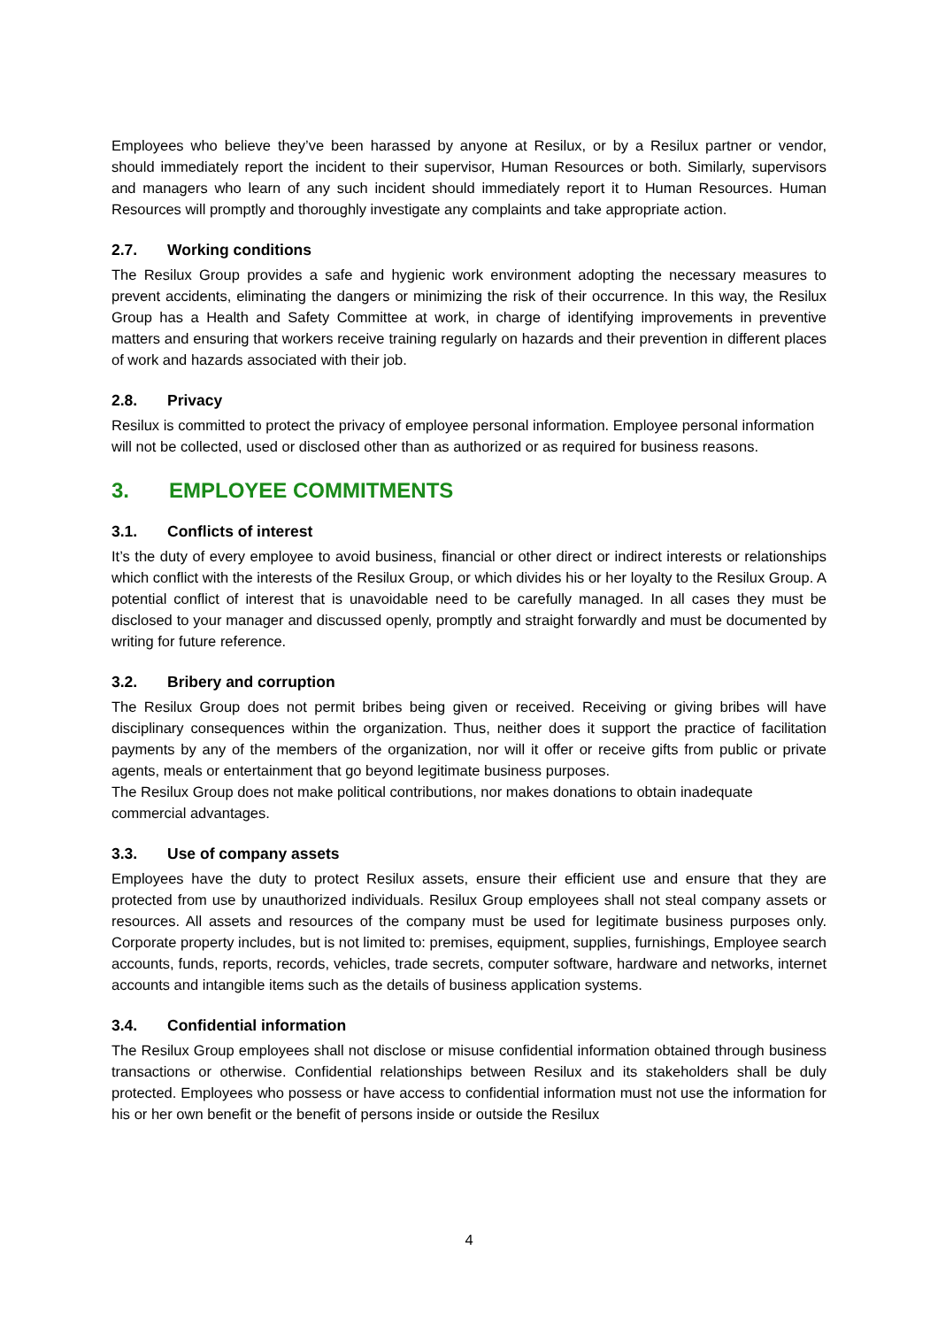Employees who believe they’ve been harassed by anyone at Resilux, or by a Resilux partner or vendor, should immediately report the incident to their supervisor, Human Resources or both. Similarly, supervisors and managers who learn of any such incident should immediately report it to Human Resources. Human Resources will promptly and thoroughly investigate any complaints and take appropriate action.
2.7. Working conditions
The Resilux Group provides a safe and hygienic work environment adopting the necessary measures to prevent accidents, eliminating the dangers or minimizing the risk of their occurrence. In this way, the Resilux Group has a Health and Safety Committee at work, in charge of identifying improvements in preventive matters and ensuring that workers receive training regularly on hazards and their prevention in different places of work and hazards associated with their job.
2.8. Privacy
Resilux is committed to protect the privacy of employee personal information. Employee personal information will not be collected, used or disclosed other than as authorized or as required for business reasons.
3. EMPLOYEE COMMITMENTS
3.1. Conflicts of interest
It’s the duty of every employee to avoid business, financial or other direct or indirect interests or relationships which conflict with the interests of the Resilux Group, or which divides his or her loyalty to the Resilux Group. A potential conflict of interest that is unavoidable need to be carefully managed. In all cases they must be disclosed to your manager and discussed openly, promptly and straight forwardly and must be documented by writing for future reference.
3.2. Bribery and corruption
The Resilux Group does not permit bribes being given or received. Receiving or giving bribes will have disciplinary consequences within the organization. Thus, neither does it support the practice of facilitation payments by any of the members of the organization, nor will it offer or receive gifts from public or private agents, meals or entertainment that go beyond legitimate business purposes.
The Resilux Group does not make political contributions, nor makes donations to obtain inadequate commercial advantages.
3.3. Use of company assets
Employees have the duty to protect Resilux assets, ensure their efficient use and ensure that they are protected from use by unauthorized individuals. Resilux Group employees shall not steal company assets or resources. All assets and resources of the company must be used for legitimate business purposes only. Corporate property includes, but is not limited to: premises, equipment, supplies, furnishings, Employee search accounts, funds, reports, records, vehicles, trade secrets, computer software, hardware and networks, internet accounts and intangible items such as the details of business application systems.
3.4. Confidential information
The Resilux Group employees shall not disclose or misuse confidential information obtained through business transactions or otherwise. Confidential relationships between Resilux and its stakeholders shall be duly protected. Employees who possess or have access to confidential information must not use the information for his or her own benefit or the benefit of persons inside or outside the Resilux
4